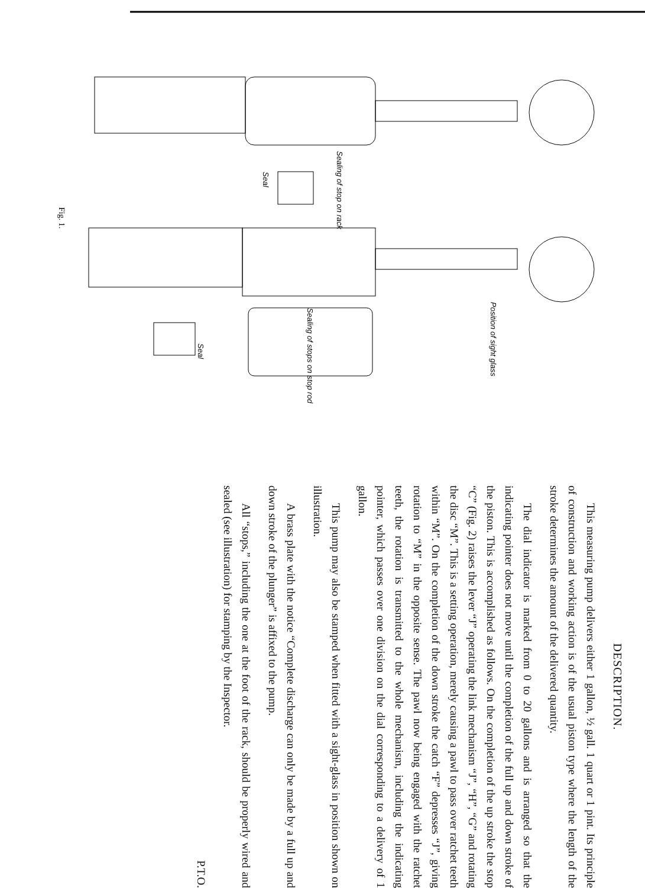Fig. 1.
Sealing of stop on rack
Seal
Position of sight glass
Sealing of stops on stop rod
Seal
DESCRIPTION.
This measuring pump delivers either 1 gallon, ½ gall. 1 quart or 1 pint. Its principle of construction and working action is of the usual piston type where the length of the stroke determines the amount of the delivered quantity.
The dial indicator is marked from 0 to 20 gallons and is arranged so that the indicating pointer does not move until the completion of the full up and down stroke of the piston. This is accomplished as follows. On the completion of the up stroke the stop “C” (Fig. 2) raises the lever “J” operating the link mechanism “J”, “H”, “G” and rotating the disc “M”. This is a setting operation, merely causing a pawl to pass over ratchet teeth within “M”. On the completion of the down stroke the catch “F” depresses “J”, giving rotation to “M” in the opposite sense. The pawl now being engaged with the ratchet teeth, the rotation is transmitted to the whole mechanism, including the indicating pointer, which passes over one division on the dial corresponding to a delivery of 1 gallon.
This pump may also be stamped when fitted with a sight-glass in position shown on illustration.
A brass plate with the notice “Complete discharge can only be made by a full up and down stroke of the plunger” is affixed to the pump.
All “stops,” including the one at the foot of the rack, should be properly wired and sealed (see illustration) for stamping by the Inspector.
P.T.O.